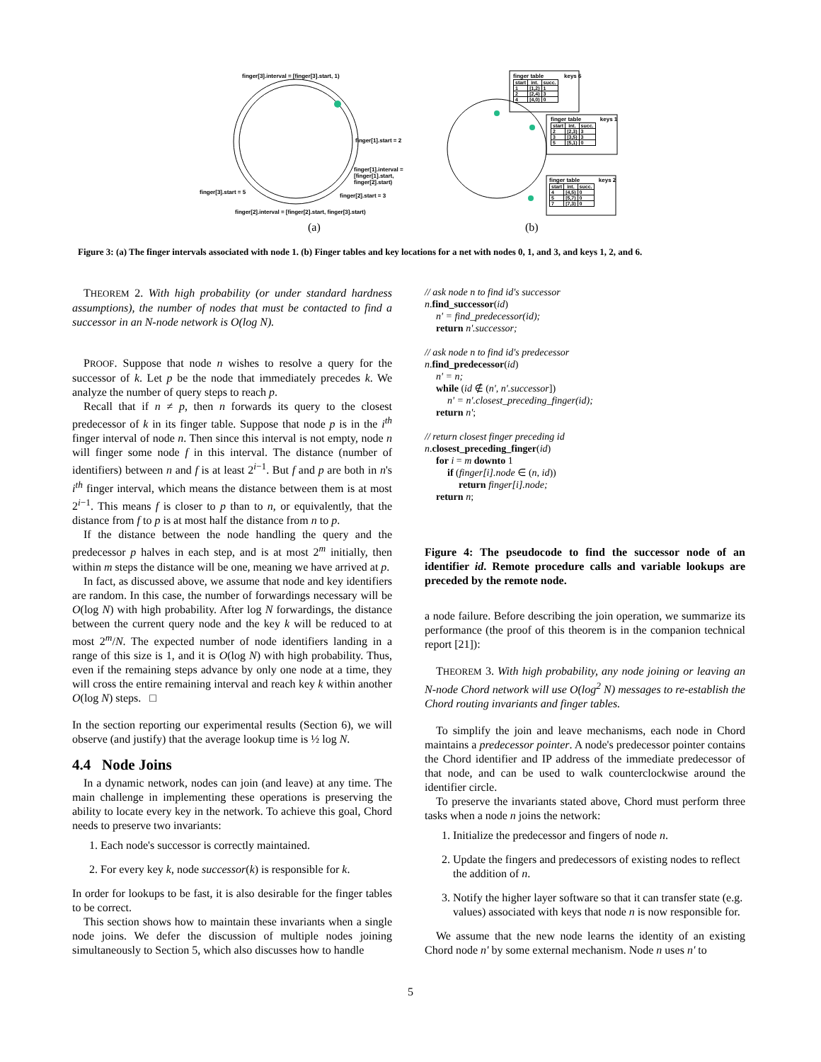finger[3].interval = [finger[3].start, 1)
finger[1].start = 2
finger[1].interval =
[finger[1].start,
finger[2].start)
finger[3].start = 5
finger[2].start = 3
finger[2].interval = [finger[2].start, finger[3].start)
finger table keys 6
| start | int. | succ. |
| --- | --- | --- |
| 1 | [1,2) | 1 |
| 2 | [2,4) | 3 |
| 4 | [4,0) | 0 |
finger table keys 1
| start | int. | succ. |
| --- | --- | --- |
| 2 | [2,3) | 3 |
| 3 | [3,5) | 3 |
| 5 | [5,1) | 0 |
finger table keys 2
| start | int. | succ. |
| --- | --- | --- |
| 4 | [4,5) | 0 |
| 5 | [5,7) | 0 |
| 7 | [7,3) | 0 |
(a) (b)
Figure 3: (a) The finger intervals associated with node 1. (b) Finger tables and key locations for a net with nodes 0, 1, and 3, and keys 1, 2, and 6.
THEOREM 2. With high probability (or under standard hardness assumptions), the number of nodes that must be contacted to find a successor in an N-node network is O(log N).
PROOF. Suppose that node n wishes to resolve a query for the successor of k. Let p be the node that immediately precedes k. We analyze the number of query steps to reach p.
Recall that if n ≠ p, then n forwards its query to the closest predecessor of k in its finger table. Suppose that node p is in the i<sup>th</sup> finger interval of node n. Then since this interval is not empty, node n will finger some node f in this interval. The distance (number of identifiers) between n and f is at least 2<sup>i−1</sup>. But f and p are both in n's i<sup>th</sup> finger interval, which means the distance between them is at most 2<sup>i−1</sup>. This means f is closer to p than to n, or equivalently, that the distance from f to p is at most half the distance from n to p.
If the distance between the node handling the query and the predecessor p halves in each step, and is at most 2<sup>m</sup> initially, then within m steps the distance will be one, meaning we have arrived at p.
In fact, as discussed above, we assume that node and key identifiers are random. In this case, the number of forwardings necessary will be O(log N) with high probability. After log N forwardings, the distance between the current query node and the key k will be reduced to at most 2<sup>m</sup>/N. The expected number of node identifiers landing in a range of this size is 1, and it is O(log N) with high probability. Thus, even if the remaining steps advance by only one node at a time, they will cross the entire remaining interval and reach key k within another O(log N) steps. □
In the section reporting our experimental results (Section 6), we will observe (and justify) that the average lookup time is ½ log N.
4.4 Node Joins
In a dynamic network, nodes can join (and leave) at any time. The main challenge in implementing these operations is preserving the ability to locate every key in the network. To achieve this goal, Chord needs to preserve two invariants:
1. Each node's successor is correctly maintained.
2. For every key k, node successor(k) is responsible for k.
In order for lookups to be fast, it is also desirable for the finger tables to be correct.
This section shows how to maintain these invariants when a single node joins. We defer the discussion of multiple nodes joining simultaneously to Section 5, which also discusses how to handle
// ask node n to find id's successor
n.find_successor(id)
n' = find_predecessor(id);
return n'.successor;
// ask node n to find id's predecessor
n.find_predecessor(id)
n' = n;
while (id ∉ (n', n'.successor])
n' = n'.closest_preceding_finger(id);
return n';
// return closest finger preceding id
n.closest_preceding_finger(id)
for i = m downto 1
if (finger[i].node ∈ (n, id))
return finger[i].node;
return n;
Figure 4: The pseudocode to find the successor node of an identifier id. Remote procedure calls and variable lookups are preceded by the remote node.
a node failure. Before describing the join operation, we summarize its performance (the proof of this theorem is in the companion technical report [21]):
THEOREM 3. With high probability, any node joining or leaving an N-node Chord network will use O(log<sup>2</sup> N) messages to re-establish the Chord routing invariants and finger tables.
To simplify the join and leave mechanisms, each node in Chord maintains a predecessor pointer. A node's predecessor pointer contains the Chord identifier and IP address of the immediate predecessor of that node, and can be used to walk counterclockwise around the identifier circle.
To preserve the invariants stated above, Chord must perform three tasks when a node n joins the network:
1. Initialize the predecessor and fingers of node n.
2. Update the fingers and predecessors of existing nodes to reflect the addition of n.
3. Notify the higher layer software so that it can transfer state (e.g. values) associated with keys that node n is now responsible for.
We assume that the new node learns the identity of an existing Chord node n' by some external mechanism. Node n uses n' to
5